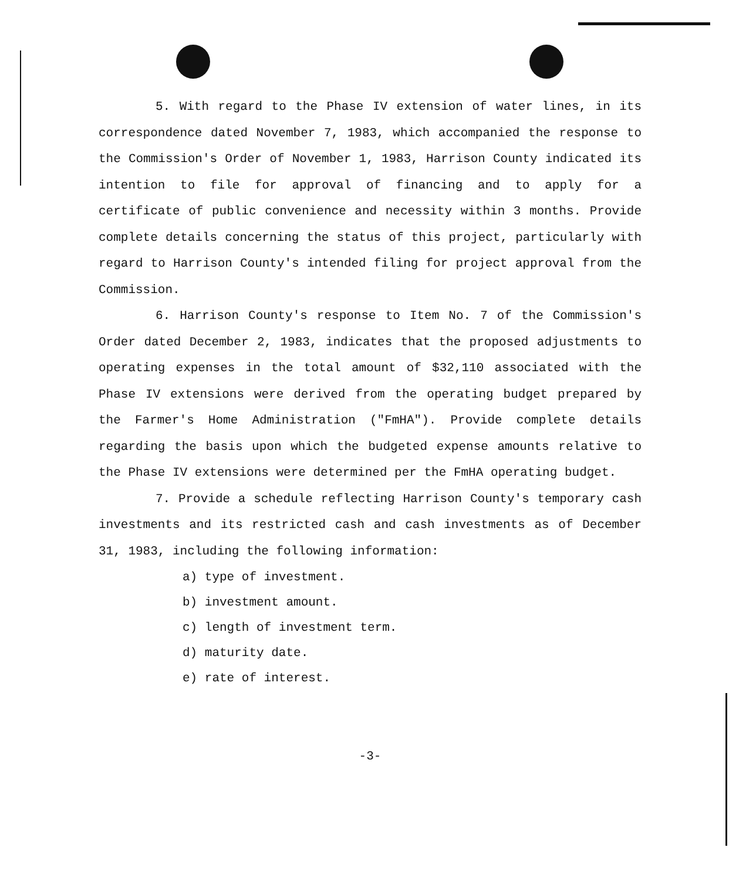5. With regard to the Phase IV extension of water lines, in its correspondence dated November 7, 1983, which accompanied the response to the Commission's Order of November 1, 1983, Harrison County indicated its intention to file for approval of financing and to apply for a certificate of public convenience and necessity within 3 months. Provide complete details concerning the status of this project, particularly with regard to Harrison County's intended filing for project approval from the Commission.
6. Harrison County's response to Item No. 7 of the Commission's Order dated December 2, 1983, indicates that the proposed adjustments to operating expenses in the total amount of $32,110 associated with the Phase IV extensions were derived from the operating budget prepared by the Farmer's Home Administration ("FmHA"). Provide complete details regarding the basis upon which the budgeted expense amounts relative to the Phase IV extensions were determined per the FmHA operating budget.
7. Provide a schedule reflecting Harrison County's temporary cash investments and its restricted cash and cash investments as of December 31, 1983, including the following information:
a) type of investment.
b) investment amount.
c) length of investment term.
d) maturity date.
e) rate of interest.
-3-